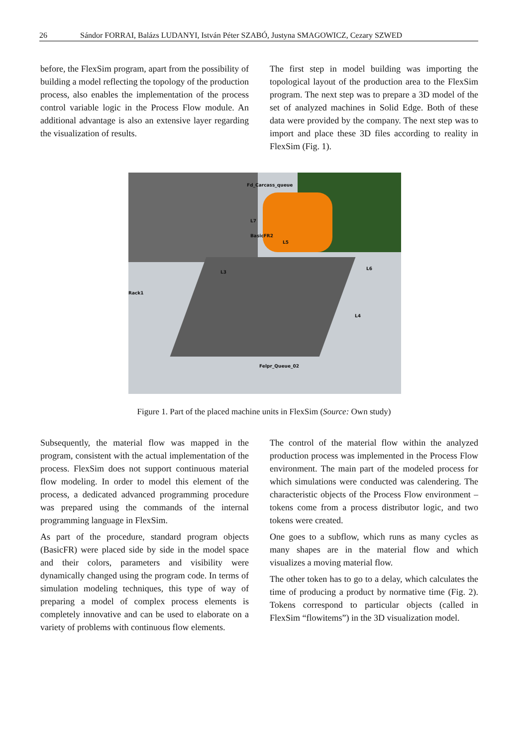26 Sándor FORRAI, Balázs LUDANYI, István Péter SZABÓ, Justyna SMAGOWICZ, Cezary SZWED
before, the FlexSim program, apart from the possibility of building a model reflecting the topology of the production process, also enables the implementation of the process control variable logic in the Process Flow module. An additional advantage is also an extensive layer regarding the visualization of results.
The first step in model building was importing the topological layout of the production area to the FlexSim program. The next step was to prepare a 3D model of the set of analyzed machines in Solid Edge. Both of these data were provided by the company. The next step was to import and place these 3D files according to reality in FlexSim (Fig. 1).
Fd_Carcass_queue
L7
BasicFR2
L5
L3
L6
Rack1
L4
Felpr_Queue_02
Figure 1. Part of the placed machine units in FlexSim (Source: Own study)
Subsequently, the material flow was mapped in the program, consistent with the actual implementation of the process. FlexSim does not support continuous material flow modeling. In order to model this element of the process, a dedicated advanced programming procedure was prepared using the commands of the internal programming language in FlexSim.
As part of the procedure, standard program objects (BasicFR) were placed side by side in the model space and their colors, parameters and visibility were dynamically changed using the program code. In terms of simulation modeling techniques, this type of way of preparing a model of complex process elements is completely innovative and can be used to elaborate on a variety of problems with continuous flow elements.
The control of the material flow within the analyzed production process was implemented in the Process Flow environment. The main part of the modeled process for which simulations were conducted was calendering. The characteristic objects of the Process Flow environment – tokens come from a process distributor logic, and two tokens were created.
One goes to a subflow, which runs as many cycles as many shapes are in the material flow and which visualizes a moving material flow.
The other token has to go to a delay, which calculates the time of producing a product by normative time (Fig. 2). Tokens correspond to particular objects (called in FlexSim “flowitems”) in the 3D visualization model.